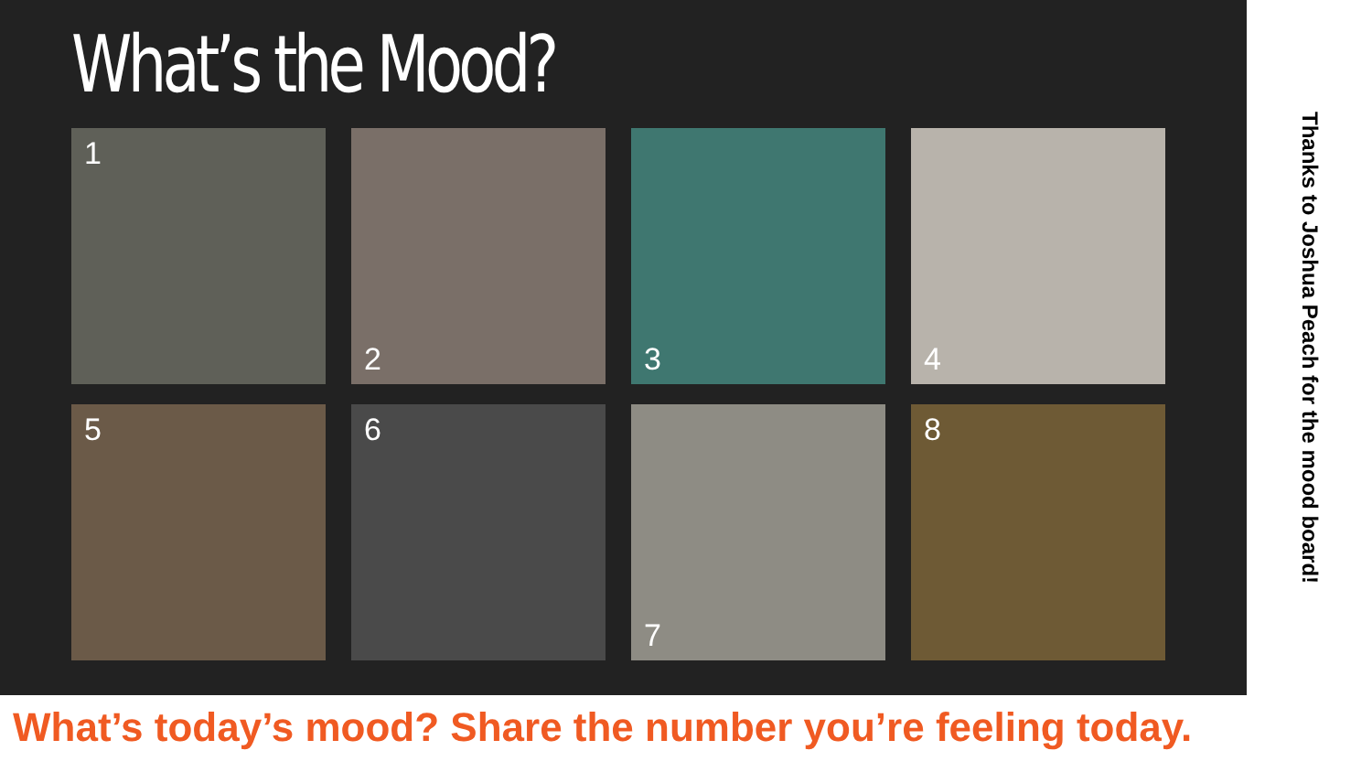What’s the Mood?
1
2
3
4
5
6
7
8
Thanks to Joshua Peach for the mood board!
What’s today’s mood? Share the number you’re feeling today.